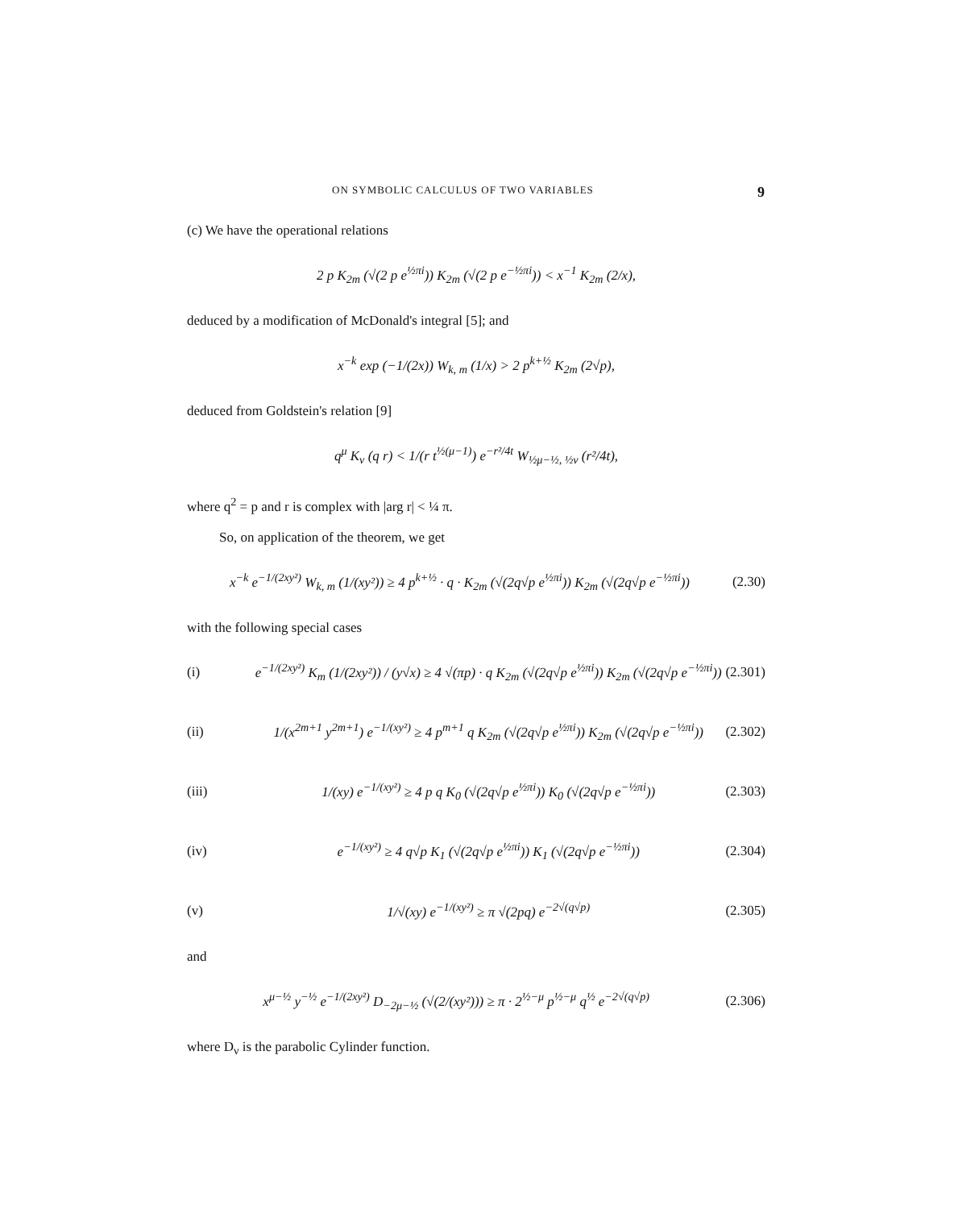ON SYMBOLIC CALCULUS OF TWO VARIABLES 9
(c) We have the operational relations
2 p K<sub>2m</sub> (√(2 p e<sup>½πi</sup>)) K<sub>2m</sub> (√(2 p e<sup>−½πi</sup>)) < x<sup>−1</sup> K<sub>2m</sub> (2/x),
deduced by a modification of McDonald's integral [5]; and
x<sup>−k</sup> exp (−1/(2x)) W<sub>k, m</sub> (1/x) > 2 p<sup>k+½</sup> K<sub>2m</sub> (2√p),
deduced from Goldstein's relation [9]
q<sup>μ</sup> K<sub>ν</sub> (q r) < 1/(r t<sup>½(μ−1)</sup>) e<sup>−r²/4t</sup> W<sub>½μ−½, ½ν</sub> (r²/4t),
where q<sup>2</sup> = p and r is complex with |arg r| < ¼ π.
So, on application of the theorem, we get
x<sup>−k</sup> e<sup>−1/(2xy²)</sup> W<sub>k, m</sub> (1/(xy²)) ≥ 4 p<sup>k+½</sup> · q · K<sub>2m</sub> (√(2q√p e<sup>½πi</sup>)) K<sub>2m</sub> (√(2q√p e<sup>−½πi</sup>))
(2.30)
with the following special cases
(i)
e<sup>−1/(2xy²)</sup> K<sub>m</sub> (1/(2xy²)) / (y√x) ≥ 4 √(πp) · q K<sub>2m</sub> (√(2q√p e<sup>½πi</sup>)) K<sub>2m</sub> (√(2q√p e<sup>−½πi</sup>))
(2.301)
(ii)
1/(x<sup>2m+1</sup> y<sup>2m+1</sup>) e<sup>−1/(xy²)</sup> ≥ 4 p<sup>m+1</sup> q K<sub>2m</sub> (√(2q√p e<sup>½πi</sup>)) K<sub>2m</sub> (√(2q√p e<sup>−½πi</sup>))
(2.302)
(iii)
1/(xy) e<sup>−1/(xy²)</sup> ≥ 4 p q K<sub>0</sub> (√(2q√p e<sup>½πi</sup>)) K<sub>0</sub> (√(2q√p e<sup>−½πi</sup>))
(2.303)
(iv)
e<sup>−1/(xy²)</sup> ≥ 4 q√p K<sub>1</sub> (√(2q√p e<sup>½πi</sup>)) K<sub>1</sub> (√(2q√p e<sup>−½πi</sup>))
(2.304)
(v)
1/√(xy) e<sup>−1/(xy²)</sup> ≥ π √(2pq) e<sup>−2√(q√p)</sup>
(2.305)
and
x<sup>μ−½</sup> y<sup>−½</sup> e<sup>−1/(2xy²)</sup> D<sub>−2μ−½</sub> (√(2/(xy²))) ≥ π · 2<sup>½−μ</sup> p<sup>½−μ</sup> q<sup>½</sup> e<sup>−2√(q√p)</sup>
(2.306)
where D<sub>ν</sub> is the parabolic Cylinder function.